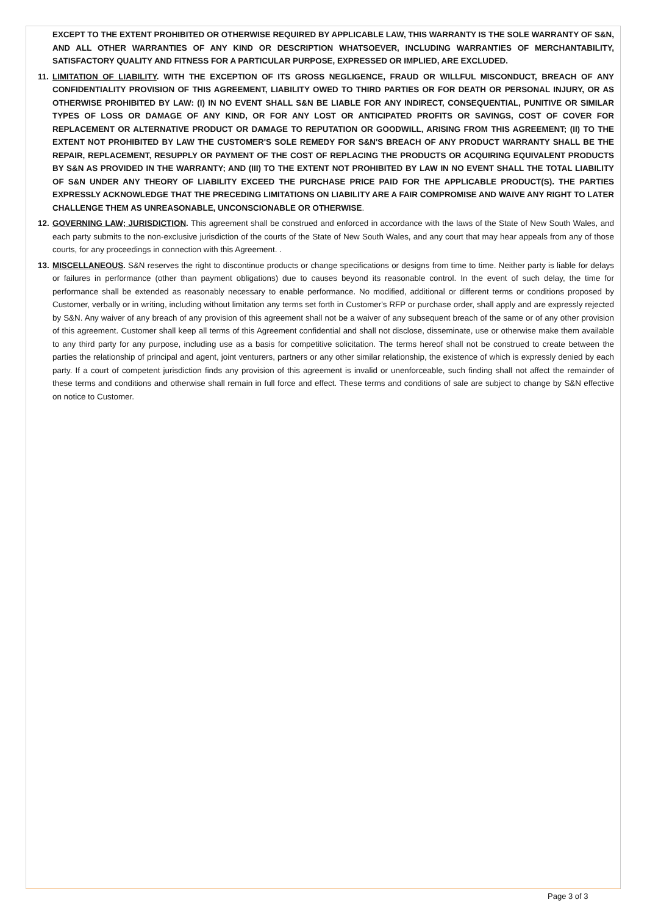EXCEPT TO THE EXTENT PROHIBITED OR OTHERWISE REQUIRED BY APPLICABLE LAW, THIS WARRANTY IS THE SOLE WARRANTY OF S&N, AND ALL OTHER WARRANTIES OF ANY KIND OR DESCRIPTION WHATSOEVER, INCLUDING WARRANTIES OF MERCHANTABILITY, SATISFACTORY QUALITY AND FITNESS FOR A PARTICULAR PURPOSE, EXPRESSED OR IMPLIED, ARE EXCLUDED.
11.
LIMITATION OF LIABILITY. WITH THE EXCEPTION OF ITS GROSS NEGLIGENCE, FRAUD OR WILLFUL MISCONDUCT, BREACH OF ANY CONFIDENTIALITY PROVISION OF THIS AGREEMENT, LIABILITY OWED TO THIRD PARTIES OR FOR DEATH OR PERSONAL INJURY, OR AS OTHERWISE PROHIBITED BY LAW: (I) IN NO EVENT SHALL S&N BE LIABLE FOR ANY INDIRECT, CONSEQUENTIAL, PUNITIVE OR SIMILAR TYPES OF LOSS OR DAMAGE OF ANY KIND, OR FOR ANY LOST OR ANTICIPATED PROFITS OR SAVINGS, COST OF COVER FOR REPLACEMENT OR ALTERNATIVE PRODUCT OR DAMAGE TO REPUTATION OR GOODWILL, ARISING FROM THIS AGREEMENT; (II) TO THE EXTENT NOT PROHIBITED BY LAW THE CUSTOMER'S SOLE REMEDY FOR S&N'S BREACH OF ANY PRODUCT WARRANTY SHALL BE THE REPAIR, REPLACEMENT, RESUPPLY OR PAYMENT OF THE COST OF REPLACING THE PRODUCTS OR ACQUIRING EQUIVALENT PRODUCTS BY S&N AS PROVIDED IN THE WARRANTY; AND (III) TO THE EXTENT NOT PROHIBITED BY LAW IN NO EVENT SHALL THE TOTAL LIABILITY OF S&N UNDER ANY THEORY OF LIABILITY EXCEED THE PURCHASE PRICE PAID FOR THE APPLICABLE PRODUCT(S). THE PARTIES EXPRESSLY ACKNOWLEDGE THAT THE PRECEDING LIMITATIONS ON LIABILITY ARE A FAIR COMPROMISE AND WAIVE ANY RIGHT TO LATER CHALLENGE THEM AS UNREASONABLE, UNCONSCIONABLE OR OTHERWISE.
12.
GOVERNING LAW; JURISDICTION. This agreement shall be construed and enforced in accordance with the laws of the State of New South Wales, and each party submits to the non-exclusive jurisdiction of the courts of the State of New South Wales, and any court that may hear appeals from any of those courts, for any proceedings in connection with this Agreement. .
13.
MISCELLANEOUS. S&N reserves the right to discontinue products or change specifications or designs from time to time. Neither party is liable for delays or failures in performance (other than payment obligations) due to causes beyond its reasonable control. In the event of such delay, the time for performance shall be extended as reasonably necessary to enable performance. No modified, additional or different terms or conditions proposed by Customer, verbally or in writing, including without limitation any terms set forth in Customer's RFP or purchase order, shall apply and are expressly rejected by S&N. Any waiver of any breach of any provision of this agreement shall not be a waiver of any subsequent breach of the same or of any other provision of this agreement. Customer shall keep all terms of this Agreement confidential and shall not disclose, disseminate, use or otherwise make them available to any third party for any purpose, including use as a basis for competitive solicitation. The terms hereof shall not be construed to create between the parties the relationship of principal and agent, joint venturers, partners or any other similar relationship, the existence of which is expressly denied by each party. If a court of competent jurisdiction finds any provision of this agreement is invalid or unenforceable, such finding shall not affect the remainder of these terms and conditions and otherwise shall remain in full force and effect. These terms and conditions of sale are subject to change by S&N effective on notice to Customer.
Page 3 of 3